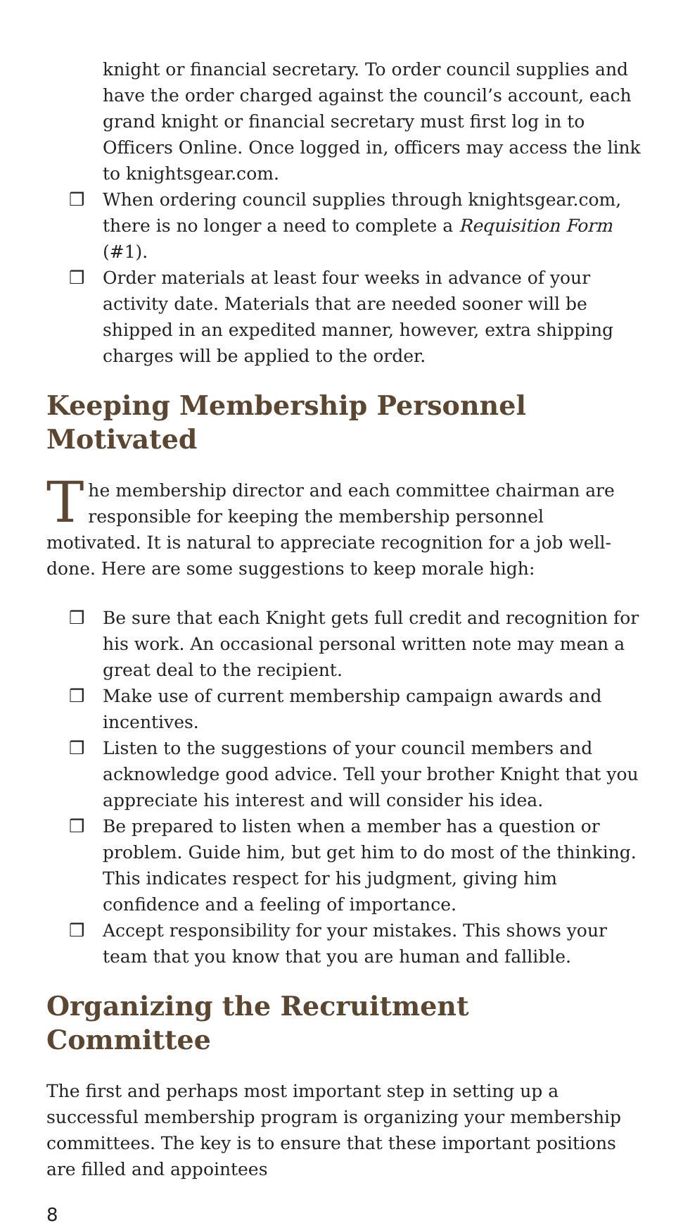knight or financial secretary. To order council supplies and have the order charged against the council’s account, each grand knight or financial secretary must first log in to Officers Online. Once logged in, officers may access the link to knightsgear.com.
❒ When ordering council supplies through knightsgear.com, there is no longer a need to complete a Requisition Form (#1).
❒ Order materials at least four weeks in advance of your activity date. Materials that are needed sooner will be shipped in an expedited manner, however, extra shipping charges will be applied to the order.
Keeping Membership Personnel Motivated
The membership director and each committee chairman are responsible for keeping the membership personnel motivated. It is natural to appreciate recognition for a job well-done. Here are some suggestions to keep morale high:
❒ Be sure that each Knight gets full credit and recognition for his work. An occasional personal written note may mean a great deal to the recipient.
❒ Make use of current membership campaign awards and incentives.
❒ Listen to the suggestions of your council members and acknowledge good advice. Tell your brother Knight that you appreciate his interest and will consider his idea.
❒ Be prepared to listen when a member has a question or problem. Guide him, but get him to do most of the thinking. This indicates respect for his judgment, giving him confidence and a feeling of importance.
❒ Accept responsibility for your mistakes. This shows your team that you know that you are human and fallible.
Organizing the Recruitment Committee
The first and perhaps most important step in setting up a successful membership program is organizing your membership committees. The key is to ensure that these important positions are filled and appointees
8